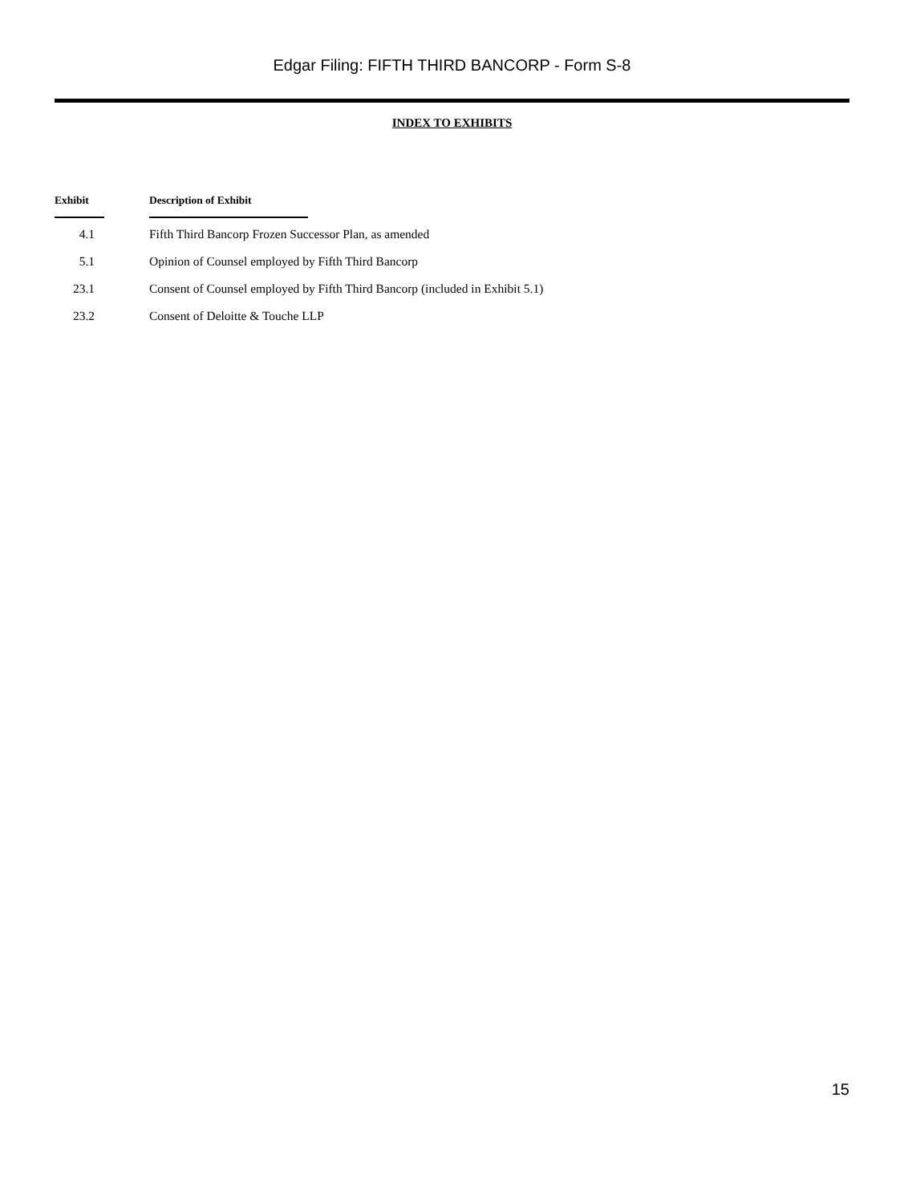Edgar Filing: FIFTH THIRD BANCORP - Form S-8
INDEX TO EXHIBITS
| Exhibit | Description of Exhibit |
| --- | --- |
| 4.1 | Fifth Third Bancorp Frozen Successor Plan, as amended |
| 5.1 | Opinion of Counsel employed by Fifth Third Bancorp |
| 23.1 | Consent of Counsel employed by Fifth Third Bancorp (included in Exhibit 5.1) |
| 23.2 | Consent of Deloitte & Touche LLP |
15